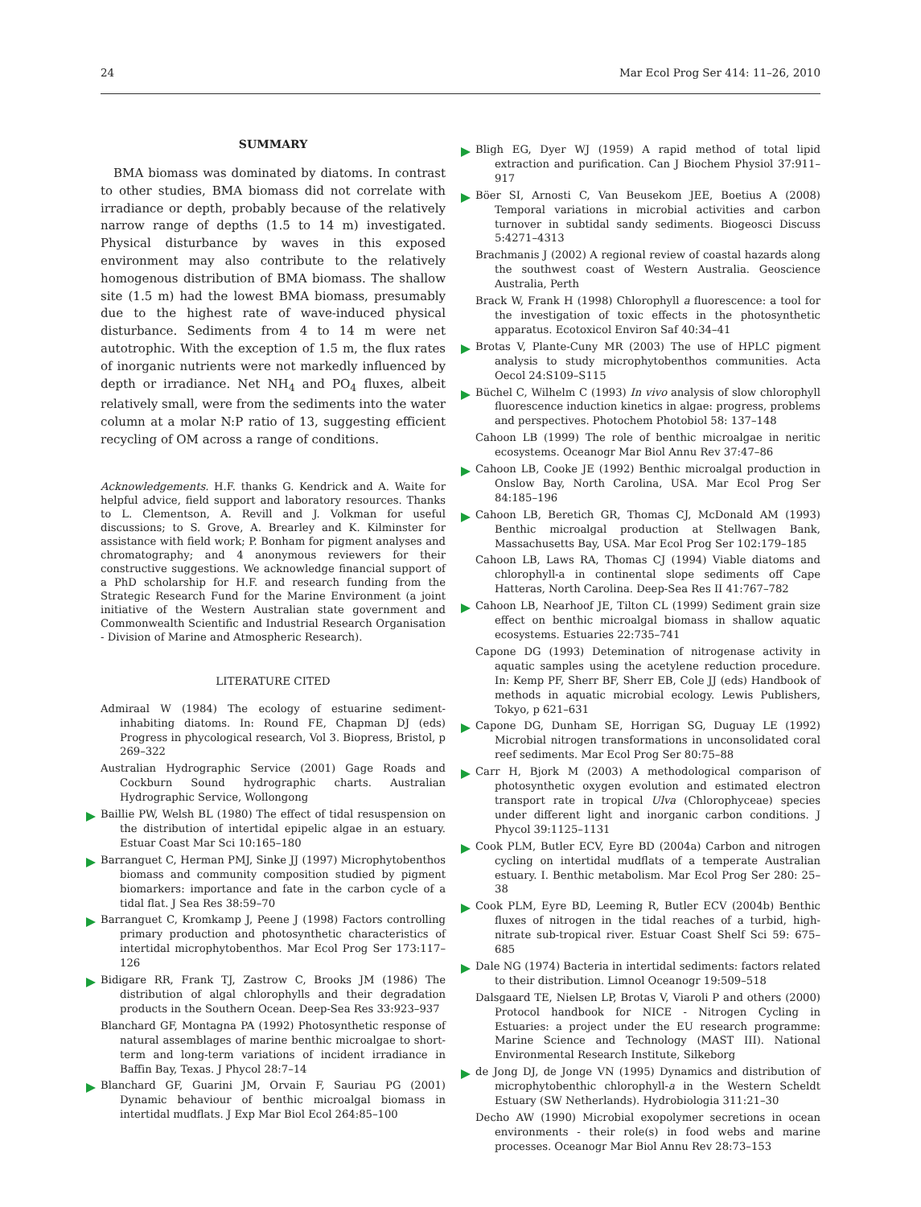24 Mar Ecol Prog Ser 414: 11–26, 2010
SUMMARY
BMA biomass was dominated by diatoms. In contrast to other studies, BMA biomass did not correlate with irradiance or depth, probably because of the relatively narrow range of depths (1.5 to 14 m) investigated. Physical disturbance by waves in this exposed environment may also contribute to the relatively homogenous distribution of BMA biomass. The shallow site (1.5 m) had the lowest BMA biomass, presumably due to the highest rate of wave-induced physical disturbance. Sediments from 4 to 14 m were net autotrophic. With the exception of 1.5 m, the flux rates of inorganic nutrients were not markedly influenced by depth or irradiance. Net NH<sub>4</sub> and PO<sub>4</sub> fluxes, albeit relatively small, were from the sediments into the water column at a molar N:P ratio of 13, suggesting efficient recycling of OM across a range of conditions.
Acknowledgements. H.F. thanks G. Kendrick and A. Waite for helpful advice, field support and laboratory resources. Thanks to L. Clementson, A. Revill and J. Volkman for useful discussions; to S. Grove, A. Brearley and K. Kilminster for assistance with field work; P. Bonham for pigment analyses and chromatography; and 4 anonymous reviewers for their constructive suggestions. We acknowledge financial support of a PhD scholarship for H.F. and research funding from the Strategic Research Fund for the Marine Environment (a joint initiative of the Western Australian state government and Commonwealth Scientific and Industrial Research Organisation - Division of Marine and Atmospheric Research).
LITERATURE CITED
Admiraal W (1984) The ecology of estuarine sediment-inhabiting diatoms. In: Round FE, Chapman DJ (eds) Progress in phycological research, Vol 3. Biopress, Bristol, p 269–322
Australian Hydrographic Service (2001) Gage Roads and Cockburn Sound hydrographic charts. Australian Hydrographic Service, Wollongong
Baillie PW, Welsh BL (1980) The effect of tidal resuspension on the distribution of intertidal epipelic algae in an estuary. Estuar Coast Mar Sci 10:165–180
Barranguet C, Herman PMJ, Sinke JJ (1997) Microphytobenthos biomass and community composition studied by pigment biomarkers: importance and fate in the carbon cycle of a tidal flat. J Sea Res 38:59–70
Barranguet C, Kromkamp J, Peene J (1998) Factors controlling primary production and photosynthetic characteristics of intertidal microphytobenthos. Mar Ecol Prog Ser 173:117–126
Bidigare RR, Frank TJ, Zastrow C, Brooks JM (1986) The distribution of algal chlorophylls and their degradation products in the Southern Ocean. Deep-Sea Res 33:923–937
Blanchard GF, Montagna PA (1992) Photosynthetic response of natural assemblages of marine benthic microalgae to short-term and long-term variations of incident irradiance in Baffin Bay, Texas. J Phycol 28:7–14
Blanchard GF, Guarini JM, Orvain F, Sauriau PG (2001) Dynamic behaviour of benthic microalgal biomass in intertidal mudflats. J Exp Mar Biol Ecol 264:85–100
Bligh EG, Dyer WJ (1959) A rapid method of total lipid extraction and purification. Can J Biochem Physiol 37:911–917
Böer SI, Arnosti C, Van Beusekom JEE, Boetius A (2008) Temporal variations in microbial activities and carbon turnover in subtidal sandy sediments. Biogeosci Discuss 5:4271–4313
Brachmanis J (2002) A regional review of coastal hazards along the southwest coast of Western Australia. Geoscience Australia, Perth
Brack W, Frank H (1998) Chlorophyll a fluorescence: a tool for the investigation of toxic effects in the photosynthetic apparatus. Ecotoxicol Environ Saf 40:34–41
Brotas V, Plante-Cuny MR (2003) The use of HPLC pigment analysis to study microphytobenthos communities. Acta Oecol 24:S109–S115
Büchel C, Wilhelm C (1993) In vivo analysis of slow chlorophyll fluorescence induction kinetics in algae: progress, problems and perspectives. Photochem Photobiol 58: 137–148
Cahoon LB (1999) The role of benthic microalgae in neritic ecosystems. Oceanogr Mar Biol Annu Rev 37:47–86
Cahoon LB, Cooke JE (1992) Benthic microalgal production in Onslow Bay, North Carolina, USA. Mar Ecol Prog Ser 84:185–196
Cahoon LB, Beretich GR, Thomas CJ, McDonald AM (1993) Benthic microalgal production at Stellwagen Bank, Massachusetts Bay, USA. Mar Ecol Prog Ser 102:179–185
Cahoon LB, Laws RA, Thomas CJ (1994) Viable diatoms and chlorophyll-a in continental slope sediments off Cape Hatteras, North Carolina. Deep-Sea Res II 41:767–782
Cahoon LB, Nearhoof JE, Tilton CL (1999) Sediment grain size effect on benthic microalgal biomass in shallow aquatic ecosystems. Estuaries 22:735–741
Capone DG (1993) Detemination of nitrogenase activity in aquatic samples using the acetylene reduction procedure. In: Kemp PF, Sherr BF, Sherr EB, Cole JJ (eds) Handbook of methods in aquatic microbial ecology. Lewis Publishers, Tokyo, p 621–631
Capone DG, Dunham SE, Horrigan SG, Duguay LE (1992) Microbial nitrogen transformations in unconsolidated coral reef sediments. Mar Ecol Prog Ser 80:75–88
Carr H, Bjork M (2003) A methodological comparison of photosynthetic oxygen evolution and estimated electron transport rate in tropical Ulva (Chlorophyceae) species under different light and inorganic carbon conditions. J Phycol 39:1125–1131
Cook PLM, Butler ECV, Eyre BD (2004a) Carbon and nitrogen cycling on intertidal mudflats of a temperate Australian estuary. I. Benthic metabolism. Mar Ecol Prog Ser 280: 25–38
Cook PLM, Eyre BD, Leeming R, Butler ECV (2004b) Benthic fluxes of nitrogen in the tidal reaches of a turbid, high-nitrate sub-tropical river. Estuar Coast Shelf Sci 59: 675–685
Dale NG (1974) Bacteria in intertidal sediments: factors related to their distribution. Limnol Oceanogr 19:509–518
Dalsgaard TE, Nielsen LP, Brotas V, Viaroli P and others (2000) Protocol handbook for NICE - Nitrogen Cycling in Estuaries: a project under the EU research programme: Marine Science and Technology (MAST III). National Environmental Research Institute, Silkeborg
de Jong DJ, de Jonge VN (1995) Dynamics and distribution of microphytobenthic chlorophyll-a in the Western Scheldt Estuary (SW Netherlands). Hydrobiologia 311:21–30
Decho AW (1990) Microbial exopolymer secretions in ocean environments - their role(s) in food webs and marine processes. Oceanogr Mar Biol Annu Rev 28:73–153